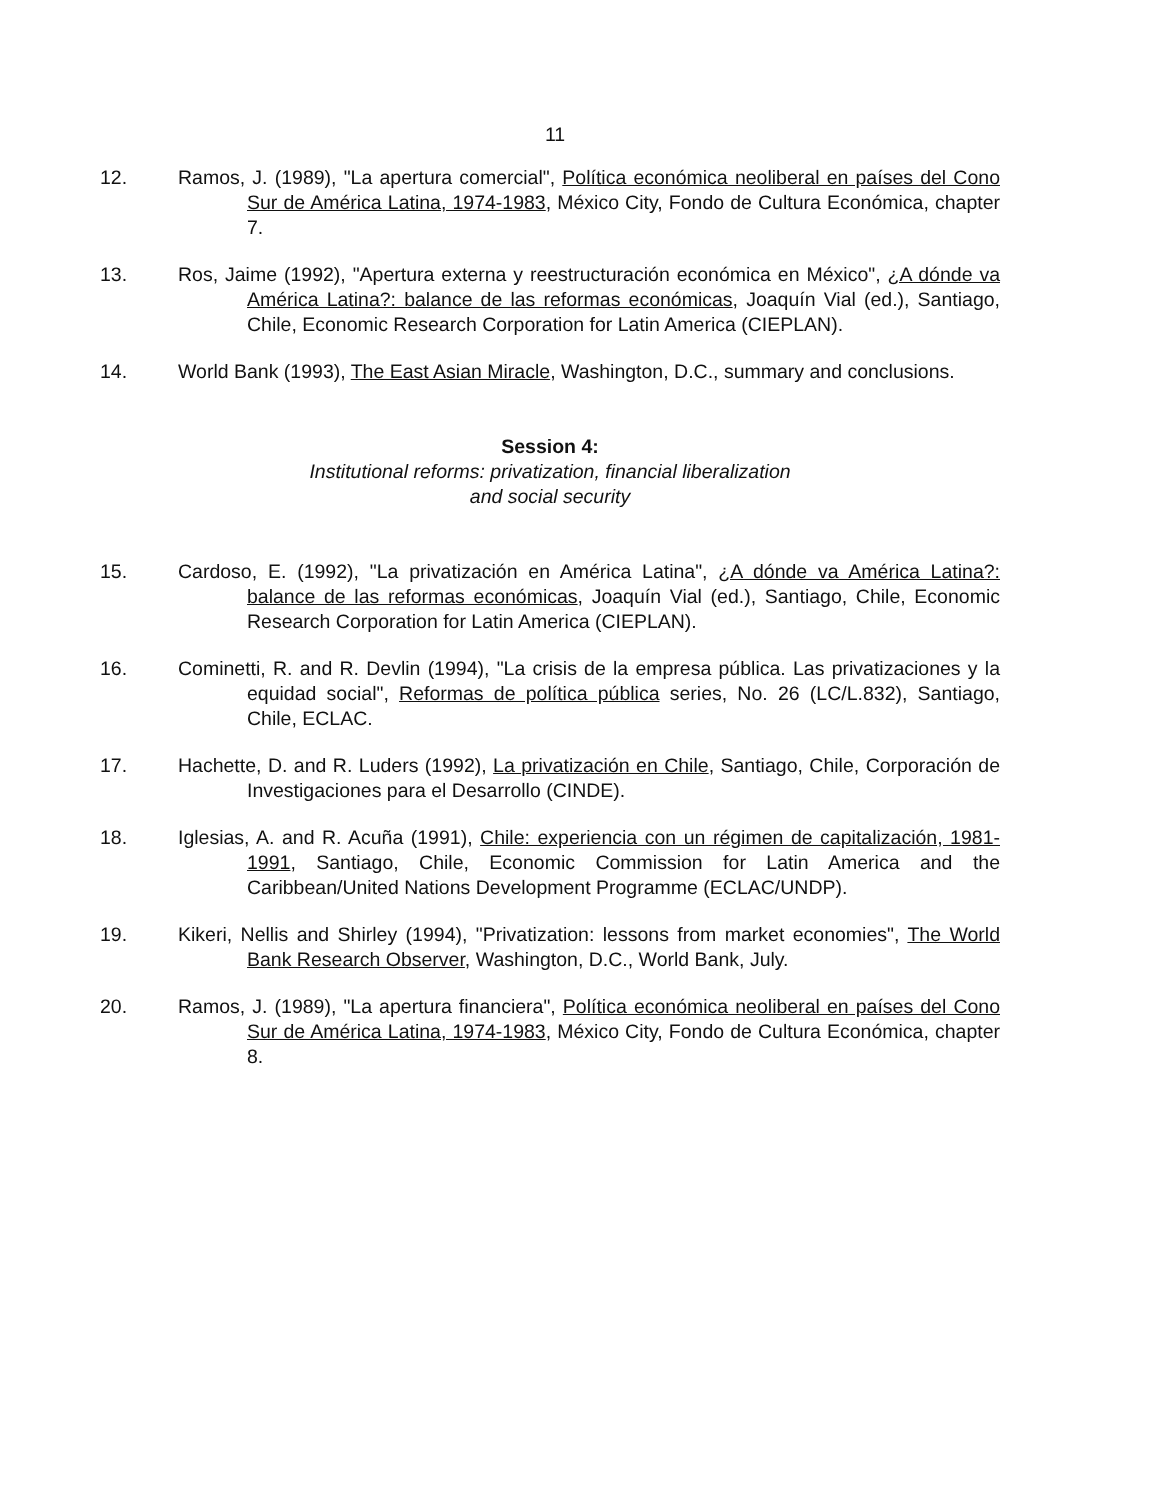11
12. Ramos, J. (1989), "La apertura comercial", Política económica neoliberal en países del Cono Sur de América Latina, 1974-1983, México City, Fondo de Cultura Económica, chapter 7.
13. Ros, Jaime (1992), "Apertura externa y reestructuración económica en México", ¿A dónde va América Latina?: balance de las reformas económicas, Joaquín Vial (ed.), Santiago, Chile, Economic Research Corporation for Latin America (CIEPLAN).
14. World Bank (1993), The East Asian Miracle, Washington, D.C., summary and conclusions.
Session 4:
Institutional reforms: privatization, financial liberalization
and social security
15. Cardoso, E. (1992), "La privatización en América Latina", ¿A dónde va América Latina?: balance de las reformas económicas, Joaquín Vial (ed.), Santiago, Chile, Economic Research Corporation for Latin America (CIEPLAN).
16. Cominetti, R. and R. Devlin (1994), "La crisis de la empresa pública. Las privatizaciones y la equidad social", Reformas de política pública series, No. 26 (LC/L.832), Santiago, Chile, ECLAC.
17. Hachette, D. and R. Luders (1992), La privatización en Chile, Santiago, Chile, Corporación de Investigaciones para el Desarrollo (CINDE).
18. Iglesias, A. and R. Acuña (1991), Chile: experiencia con un régimen de capitalización, 1981-1991, Santiago, Chile, Economic Commission for Latin America and the Caribbean/United Nations Development Programme (ECLAC/UNDP).
19. Kikeri, Nellis and Shirley (1994), "Privatization: lessons from market economies", The World Bank Research Observer, Washington, D.C., World Bank, July.
20. Ramos, J. (1989), "La apertura financiera", Política económica neoliberal en países del Cono Sur de América Latina, 1974-1983, México City, Fondo de Cultura Económica, chapter 8.